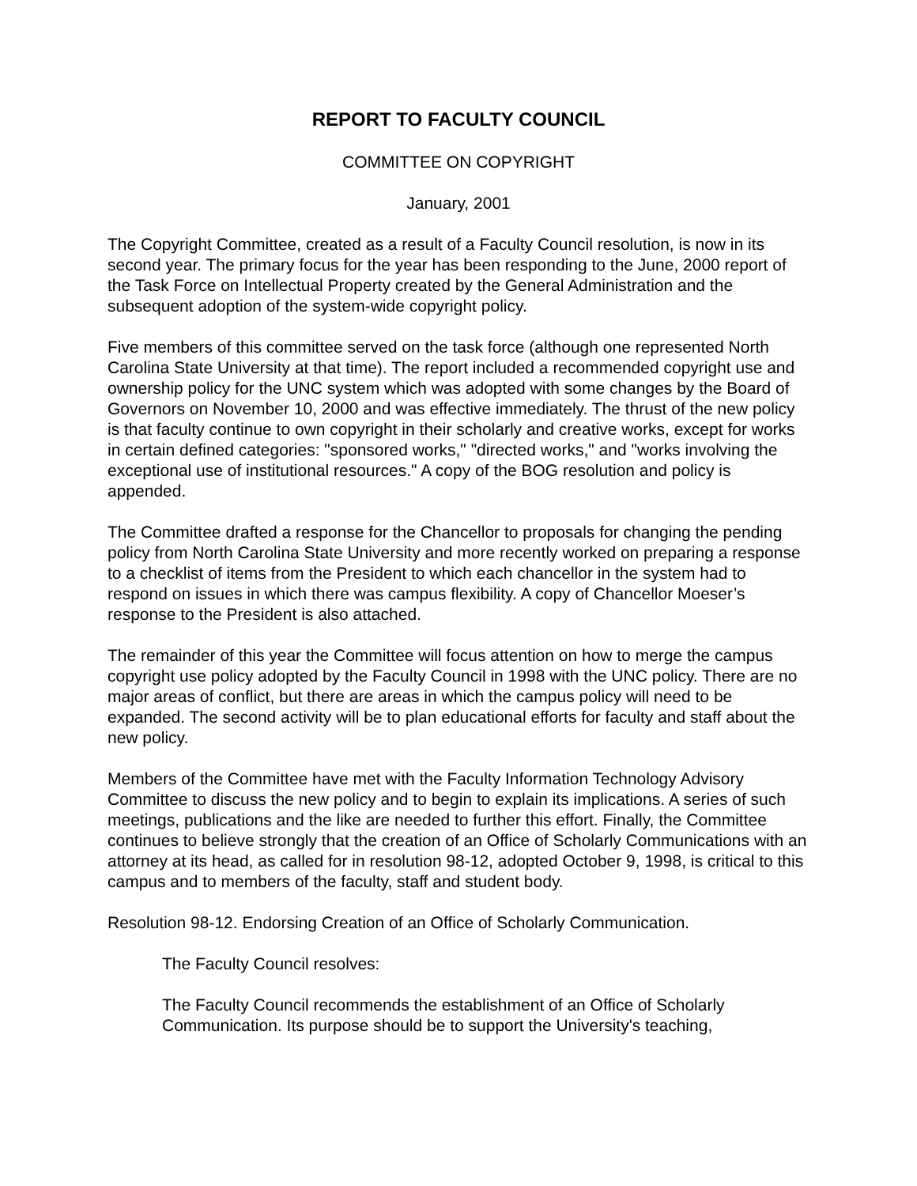REPORT TO FACULTY COUNCIL
COMMITTEE ON COPYRIGHT
January, 2001
The Copyright Committee, created as a result of a Faculty Council resolution, is now in its second year. The primary focus for the year has been responding to the June, 2000 report of the Task Force on Intellectual Property created by the General Administration and the subsequent adoption of the system-wide copyright policy.
Five members of this committee served on the task force (although one represented North Carolina State University at that time). The report included a recommended copyright use and ownership policy for the UNC system which was adopted with some changes by the Board of Governors on November 10, 2000 and was effective immediately. The thrust of the new policy is that faculty continue to own copyright in their scholarly and creative works, except for works in certain defined categories: "sponsored works," "directed works," and "works involving the exceptional use of institutional resources." A copy of the BOG resolution and policy is appended.
The Committee drafted a response for the Chancellor to proposals for changing the pending policy from North Carolina State University and more recently worked on preparing a response to a checklist of items from the President to which each chancellor in the system had to respond on issues in which there was campus flexibility. A copy of Chancellor Moeser’s response to the President is also attached.
The remainder of this year the Committee will focus attention on how to merge the campus copyright use policy adopted by the Faculty Council in 1998 with the UNC policy. There are no major areas of conflict, but there are areas in which the campus policy will need to be expanded. The second activity will be to plan educational efforts for faculty and staff about the new policy.
Members of the Committee have met with the Faculty Information Technology Advisory Committee to discuss the new policy and to begin to explain its implications. A series of such meetings, publications and the like are needed to further this effort. Finally, the Committee continues to believe strongly that the creation of an Office of Scholarly Communications with an attorney at its head, as called for in resolution 98-12, adopted October 9, 1998, is critical to this campus and to members of the faculty, staff and student body.
Resolution 98-12. Endorsing Creation of an Office of Scholarly Communication.
The Faculty Council resolves:
The Faculty Council recommends the establishment of an Office of Scholarly Communication. Its purpose should be to support the University's teaching,